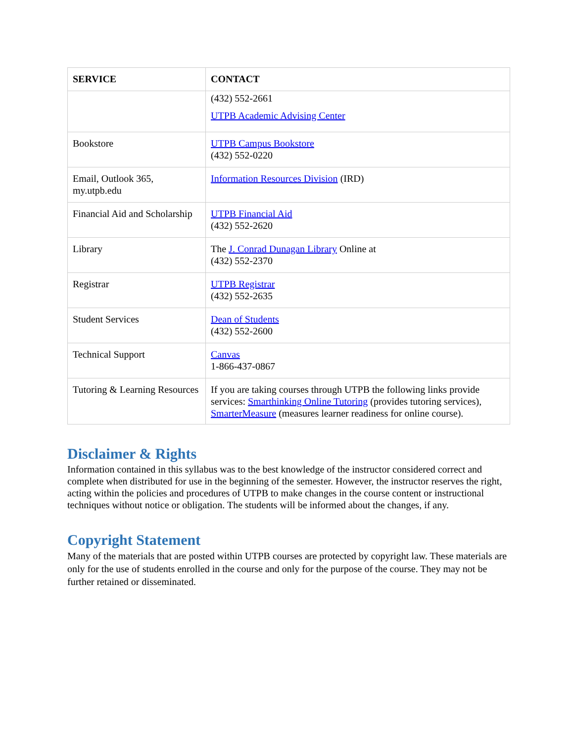| SERVICE | CONTACT |
| --- | --- |
| | (432) 552-2661 UTPB Academic Advising Center |
| Bookstore | UTPB Campus Bookstore (432) 552-0220 |
| Email, Outlook 365, my.utpb.edu | Information Resources Division (IRD) |
| Financial Aid and Scholarship | UTPB Financial Aid (432) 552-2620 |
| Library | The J. Conrad Dunagan Library Online at (432) 552-2370 |
| Registrar | UTPB Registrar (432) 552-2635 |
| Student Services | Dean of Students (432) 552-2600 |
| Technical Support | Canvas 1-866-437-0867 |
| Tutoring & Learning Resources | If you are taking courses through UTPB the following links provide services: Smarthinking Online Tutoring (provides tutoring services), SmarterMeasure (measures learner readiness for online course). |
Disclaimer & Rights
Information contained in this syllabus was to the best knowledge of the instructor considered correct and complete when distributed for use in the beginning of the semester. However, the instructor reserves the right, acting within the policies and procedures of UTPB to make changes in the course content or instructional techniques without notice or obligation. The students will be informed about the changes, if any.
Copyright Statement
Many of the materials that are posted within UTPB courses are protected by copyright law. These materials are only for the use of students enrolled in the course and only for the purpose of the course. They may not be further retained or disseminated.